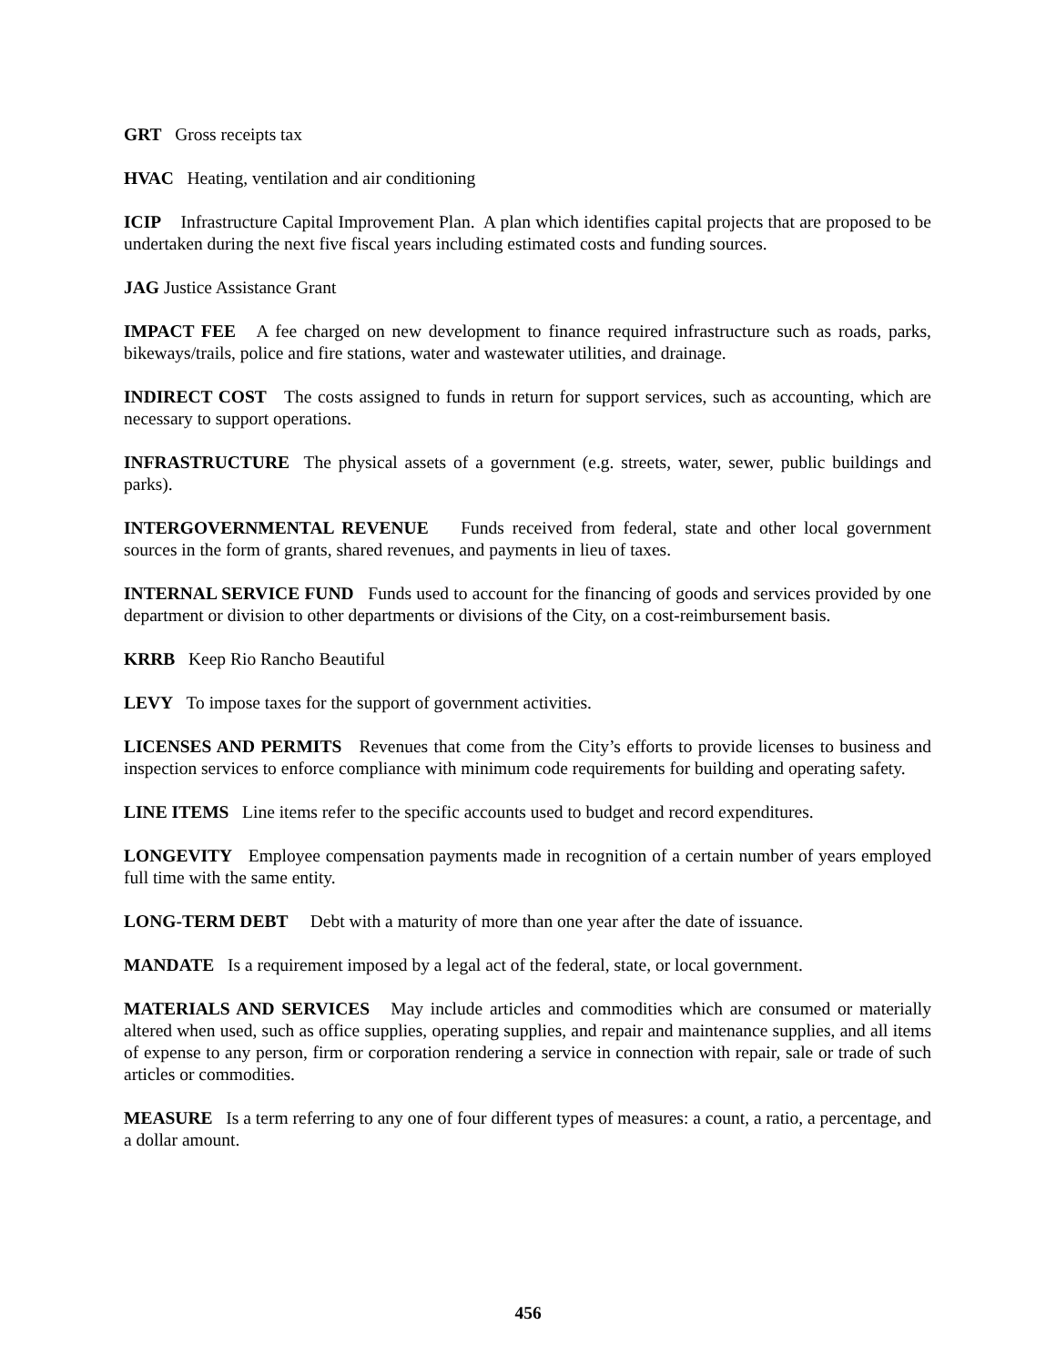GRT Gross receipts tax
HVAC Heating, ventilation and air conditioning
ICIP Infrastructure Capital Improvement Plan. A plan which identifies capital projects that are proposed to be undertaken during the next five fiscal years including estimated costs and funding sources.
JAG Justice Assistance Grant
IMPACT FEE A fee charged on new development to finance required infrastructure such as roads, parks, bikeways/trails, police and fire stations, water and wastewater utilities, and drainage.
INDIRECT COST The costs assigned to funds in return for support services, such as accounting, which are necessary to support operations.
INFRASTRUCTURE The physical assets of a government (e.g. streets, water, sewer, public buildings and parks).
INTERGOVERNMENTAL REVENUE Funds received from federal, state and other local government sources in the form of grants, shared revenues, and payments in lieu of taxes.
INTERNAL SERVICE FUND Funds used to account for the financing of goods and services provided by one department or division to other departments or divisions of the City, on a cost-reimbursement basis.
KRRB Keep Rio Rancho Beautiful
LEVY To impose taxes for the support of government activities.
LICENSES AND PERMITS Revenues that come from the City’s efforts to provide licenses to business and inspection services to enforce compliance with minimum code requirements for building and operating safety.
LINE ITEMS Line items refer to the specific accounts used to budget and record expenditures.
LONGEVITY Employee compensation payments made in recognition of a certain number of years employed full time with the same entity.
LONG-TERM DEBT Debt with a maturity of more than one year after the date of issuance.
MANDATE Is a requirement imposed by a legal act of the federal, state, or local government.
MATERIALS AND SERVICES May include articles and commodities which are consumed or materially altered when used, such as office supplies, operating supplies, and repair and maintenance supplies, and all items of expense to any person, firm or corporation rendering a service in connection with repair, sale or trade of such articles or commodities.
MEASURE Is a term referring to any one of four different types of measures: a count, a ratio, a percentage, and a dollar amount.
456